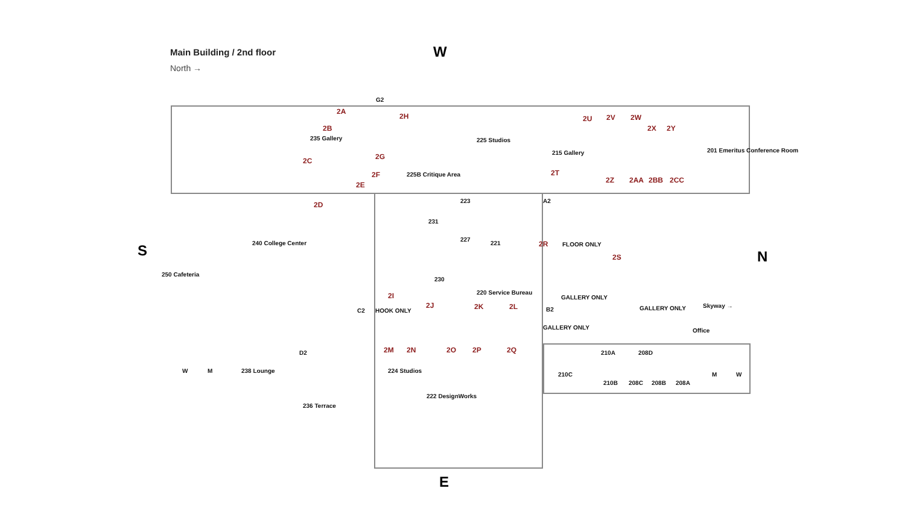Main Building / 2nd floor
North →
W
S N
E
G2
2A
2H
2B
235 Gallery 225 Studios
2U 2V 2W
2X 2Y
215 Gallery 201 Emeritus Conference Room
2C 2G
2F 225B Critique Area 2T
2Z 2AA 2BB 2CC
2E
2D 223 A2
231
240 College Center
227
221 2R FLOOR ONLY
2S
250 Cafeteria
230
220 Service Bureau
2I
C2 HOOK ONLY
2J 2K 2L B2
GALLERY ONLY
GALLERY ONLY Skyway →
GALLERY ONLY Office
2M 2N 2O 2P 2Q
D2 210A 208D
W M 238 Lounge 224 Studios
210C M W
210B 208C 208B 208A
222 DesignWorks
236 Terrace